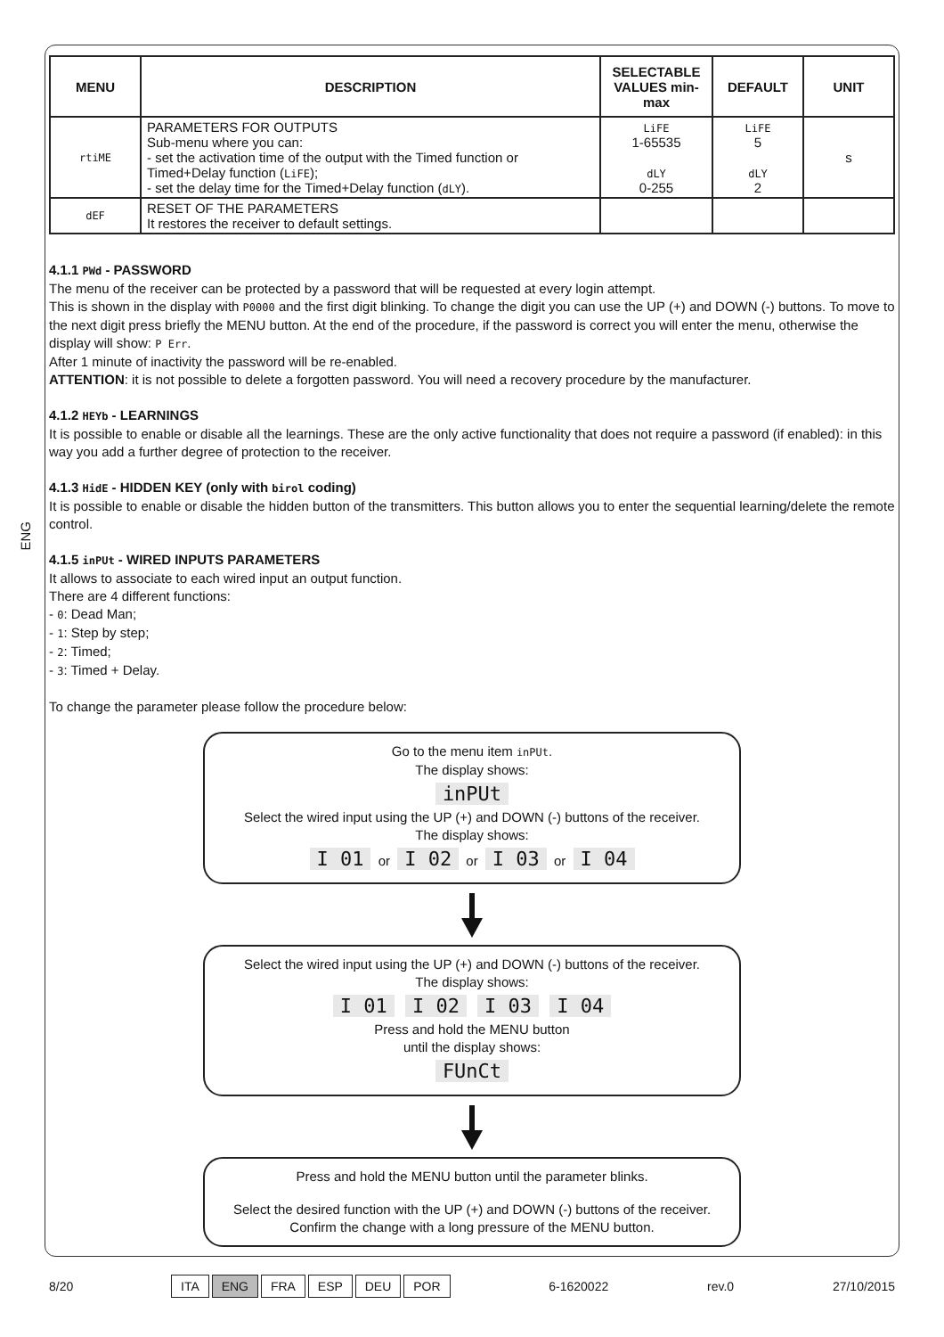ENG
| MENU | DESCRIPTION | SELECTABLE VALUES min-max | DEFAULT | UNIT |
| --- | --- | --- | --- | --- |
| rtiME | PARAMETERS FOR OUTPUTS Sub-menu where you can: - set the activation time of the output with the Timed function or Timed+Delay function ( LiFE ); - set the delay time for the Timed+Delay function ( dLY ). | LiFE 1-65535 dLY 0-255 | LiFE 5 dLY 2 | s |
| dEF | RESET OF THE PARAMETERS It restores the receiver to default settings. | | | |
4.1.1 PWd - PASSWORD
The menu of the receiver can be protected by a password that will be requested at every login attempt.
This is shown in the display with P0000 and the first digit blinking. To change the digit you can use the UP (+) and DOWN (-) buttons. To move to the next digit press briefly the MENU button. At the end of the procedure, if the password is correct you will enter the menu, otherwise the display will show: P Err.
After 1 minute of inactivity the password will be re-enabled.
ATTENTION: it is not possible to delete a forgotten password. You will need a recovery procedure by the manufacturer.
4.1.2 HEYb - LEARNINGS
It is possible to enable or disable all the learnings. These are the only active functionality that does not require a password (if enabled): in this way you add a further degree of protection to the receiver.
4.1.3 HidE - HIDDEN KEY (only with birol coding)
It is possible to enable or disable the hidden button of the transmitters. This button allows you to enter the sequential learning/delete the remote control.
4.1.5 inPUt - WIRED INPUTS PARAMETERS
It allows to associate to each wired input an output function.
There are 4 different functions:
- 0: Dead Man;
- 1: Step by step;
- 2: Timed;
- 3: Timed + Delay.
To change the parameter please follow the procedure below:
Go to the menu item inPUt.
The display shows:
inPUt
Select the wired input using the UP (+) and DOWN (-) buttons of the receiver.
The display shows:
I 01 or I 02 or I 03 or I 04
Select the wired input using the UP (+) and DOWN (-) buttons of the receiver.
The display shows:
I 01 I 02 I 03 I 04
Press and hold the MENU button
until the display shows:
FUnCt
Press and hold the MENU button until the parameter blinks.
Select the desired function with the UP (+) and DOWN (-) buttons of the receiver.
Confirm the change with a long pressure of the MENU button.
8/20 ITA ENG FRA ESP DEU POR 6-1620022 rev.0 27/10/2015